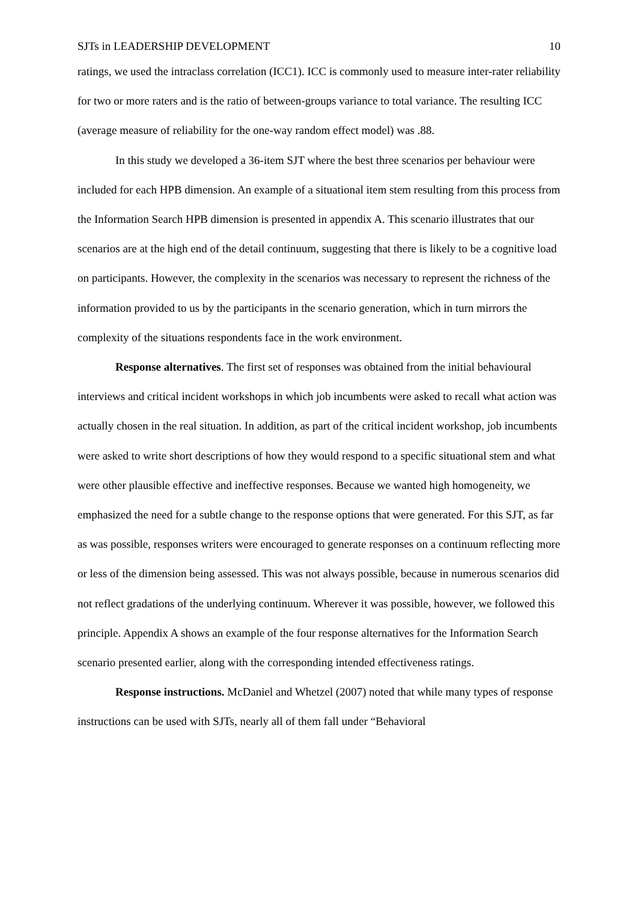SJTs in LEADERSHIP DEVELOPMENT 10
ratings, we used the intraclass correlation (ICC1). ICC is commonly used to measure inter-rater reliability for two or more raters and is the ratio of between-groups variance to total variance. The resulting ICC (average measure of reliability for the one-way random effect model) was .88.
In this study we developed a 36-item SJT where the best three scenarios per behaviour were included for each HPB dimension. An example of a situational item stem resulting from this process from the Information Search HPB dimension is presented in appendix A. This scenario illustrates that our scenarios are at the high end of the detail continuum, suggesting that there is likely to be a cognitive load on participants. However, the complexity in the scenarios was necessary to represent the richness of the information provided to us by the participants in the scenario generation, which in turn mirrors the complexity of the situations respondents face in the work environment.
Response alternatives. The first set of responses was obtained from the initial behavioural interviews and critical incident workshops in which job incumbents were asked to recall what action was actually chosen in the real situation. In addition, as part of the critical incident workshop, job incumbents were asked to write short descriptions of how they would respond to a specific situational stem and what were other plausible effective and ineffective responses. Because we wanted high homogeneity, we emphasized the need for a subtle change to the response options that were generated. For this SJT, as far as was possible, responses writers were encouraged to generate responses on a continuum reflecting more or less of the dimension being assessed. This was not always possible, because in numerous scenarios did not reflect gradations of the underlying continuum. Wherever it was possible, however, we followed this principle. Appendix A shows an example of the four response alternatives for the Information Search scenario presented earlier, along with the corresponding intended effectiveness ratings.
Response instructions. McDaniel and Whetzel (2007) noted that while many types of response instructions can be used with SJTs, nearly all of them fall under “Behavioral